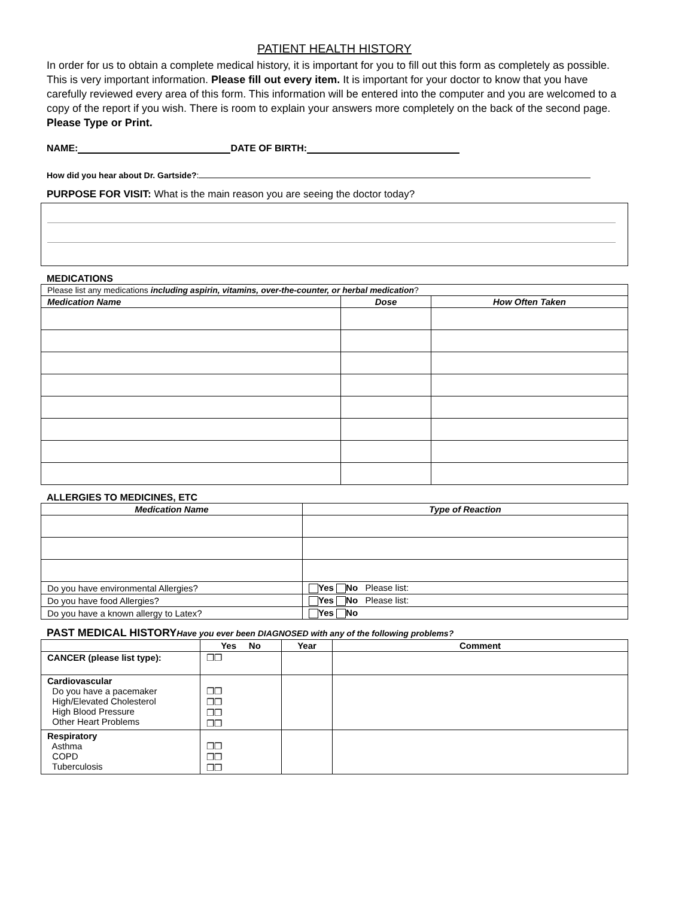PATIENT HEALTH HISTORY
In order for us to obtain a complete medical history, it is important for you to fill out this form as completely as possible. This is very important information. Please fill out every item. It is important for your doctor to know that you have carefully reviewed every area of this form. This information will be entered into the computer and you are welcomed to a copy of the report if you wish. There is room to explain your answers more completely on the back of the second page. Please Type or Print.
NAME: DATE OF BIRTH:
How did you hear about Dr. Gartside?:
PURPOSE FOR VISIT: What is the main reason you are seeing the doctor today?
MEDICATIONS
| Please list any medications including aspirin, vitamins, over-the-counter, or herbal medication ? | | |
| Medication Name | Dose | How Often Taken |
ALLERGIES TO MEDICINES, ETC
| Medication Name | Type of Reaction |
| --- | --- |
| Do you have environmental Allergies? | Yes No Please list: |
| Do you have food Allergies? | Yes No Please list: |
| Do you have a known allergy to Latex? | Yes No |
PAST MEDICAL HISTORYHave you ever been DIAGNOSED with any of the following problems?
| | Yes No | Year | Comment |
| --- | --- | --- | --- |
| CANCER (please list type): | ❐❐ | | |
| Cardiovascular Do you have a pacemaker High/Elevated Cholesterol High Blood Pressure Other Heart Problems | ❐❐ ❐❐ ❐❐ ❐❐ | | |
| Respiratory Asthma COPD Tuberculosis | ❐❐ ❐❐ ❐❐ | | |